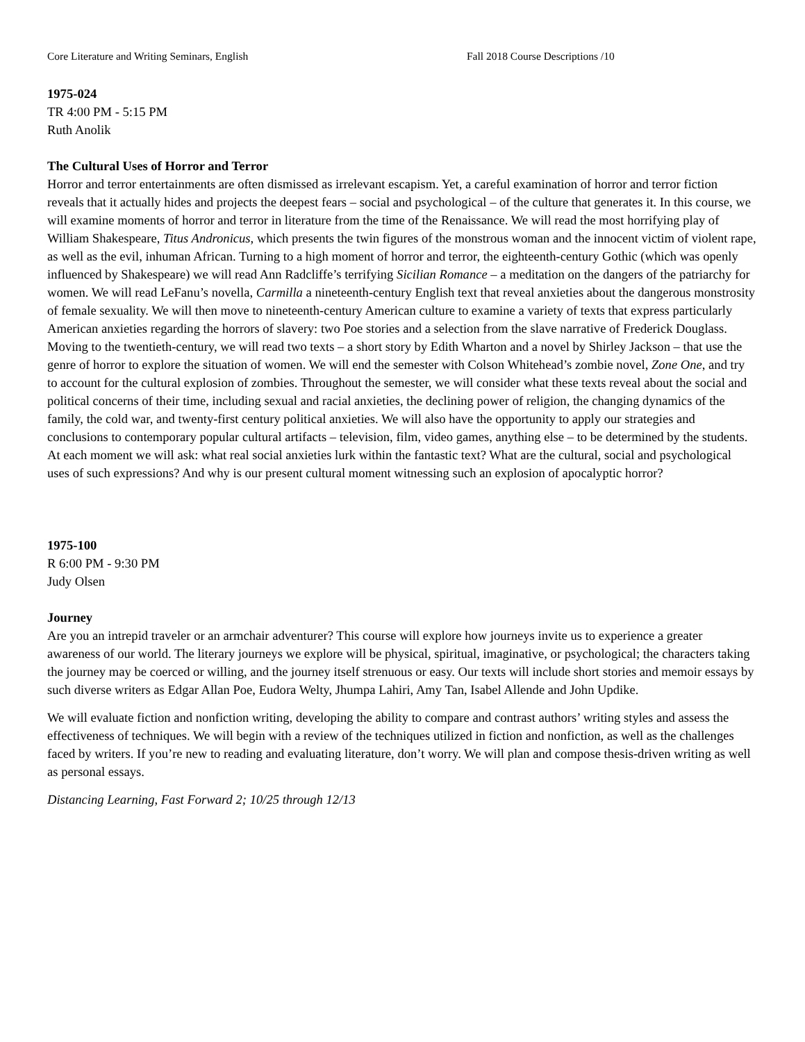Core Literature and Writing Seminars, English Fall 2018 Course Descriptions /10
1975-024
TR 4:00 PM - 5:15 PM
Ruth Anolik
The Cultural Uses of Horror and Terror
Horror and terror entertainments are often dismissed as irrelevant escapism. Yet, a careful examination of horror and terror fiction reveals that it actually hides and projects the deepest fears – social and psychological – of the culture that generates it. In this course, we will examine moments of horror and terror in literature from the time of the Renaissance. We will read the most horrifying play of William Shakespeare, Titus Andronicus, which presents the twin figures of the monstrous woman and the innocent victim of violent rape, as well as the evil, inhuman African. Turning to a high moment of horror and terror, the eighteenth-century Gothic (which was openly influenced by Shakespeare) we will read Ann Radcliffe’s terrifying Sicilian Romance – a meditation on the dangers of the patriarchy for women. We will read LeFanu’s novella, Carmilla a nineteenth-century English text that reveal anxieties about the dangerous monstrosity of female sexuality. We will then move to nineteenth-century American culture to examine a variety of texts that express particularly American anxieties regarding the horrors of slavery: two Poe stories and a selection from the slave narrative of Frederick Douglass. Moving to the twentieth-century, we will read two texts – a short story by Edith Wharton and a novel by Shirley Jackson – that use the genre of horror to explore the situation of women. We will end the semester with Colson Whitehead’s zombie novel, Zone One, and try to account for the cultural explosion of zombies. Throughout the semester, we will consider what these texts reveal about the social and political concerns of their time, including sexual and racial anxieties, the declining power of religion, the changing dynamics of the family, the cold war, and twenty-first century political anxieties. We will also have the opportunity to apply our strategies and conclusions to contemporary popular cultural artifacts – television, film, video games, anything else – to be determined by the students. At each moment we will ask: what real social anxieties lurk within the fantastic text? What are the cultural, social and psychological uses of such expressions? And why is our present cultural moment witnessing such an explosion of apocalyptic horror?
1975-100
R 6:00 PM - 9:30 PM
Judy Olsen
Journey
Are you an intrepid traveler or an armchair adventurer? This course will explore how journeys invite us to experience a greater awareness of our world. The literary journeys we explore will be physical, spiritual, imaginative, or psychological; the characters taking the journey may be coerced or willing, and the journey itself strenuous or easy. Our texts will include short stories and memoir essays by such diverse writers as Edgar Allan Poe, Eudora Welty, Jhumpa Lahiri, Amy Tan, Isabel Allende and John Updike.
We will evaluate fiction and nonfiction writing, developing the ability to compare and contrast authors’ writing styles and assess the effectiveness of techniques. We will begin with a review of the techniques utilized in fiction and nonfiction, as well as the challenges faced by writers. If you’re new to reading and evaluating literature, don’t worry. We will plan and compose thesis-driven writing as well as personal essays.
Distancing Learning, Fast Forward 2; 10/25 through 12/13